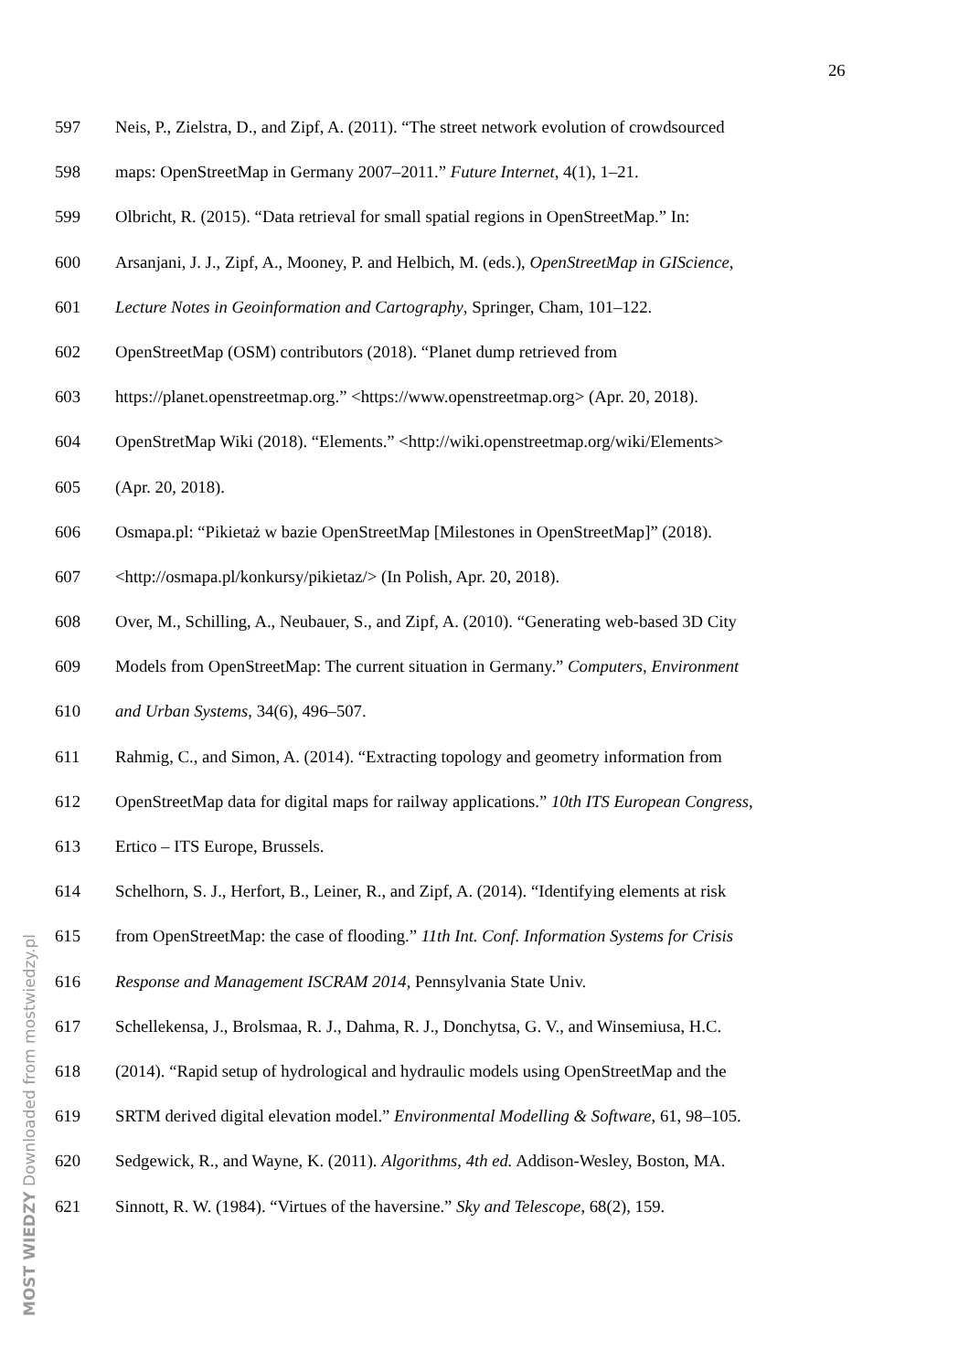26
597 Neis, P., Zielstra, D., and Zipf, A. (2011). “The street network evolution of crowdsourced
598 maps: OpenStreetMap in Germany 2007–2011.” Future Internet, 4(1), 1–21.
599 Olbricht, R. (2015). “Data retrieval for small spatial regions in OpenStreetMap.” In:
600 Arsanjani, J. J., Zipf, A., Mooney, P. and Helbich, M. (eds.), OpenStreetMap in GIScience,
601 Lecture Notes in Geoinformation and Cartography, Springer, Cham, 101–122.
602 OpenStreetMap (OSM) contributors (2018). “Planet dump retrieved from
603 https://planet.openstreetmap.org.” <https://www.openstreetmap.org> (Apr. 20, 2018).
604 OpenStretMap Wiki (2018). “Elements.” <http://wiki.openstreetmap.org/wiki/Elements>
605 (Apr. 20, 2018).
606 Osmapa.pl: “Pikietaż w bazie OpenStreetMap [Milestones in OpenStreetMap]” (2018).
607 <http://osmapa.pl/konkursy/pikietaz/> (In Polish, Apr. 20, 2018).
608 Over, M., Schilling, A., Neubauer, S., and Zipf, A. (2010). “Generating web-based 3D City
609 Models from OpenStreetMap: The current situation in Germany.” Computers, Environment
610 and Urban Systems, 34(6), 496–507.
611 Rahmig, C., and Simon, A. (2014). “Extracting topology and geometry information from
612 OpenStreetMap data for digital maps for railway applications.” 10th ITS European Congress,
613 Ertico – ITS Europe, Brussels.
614 Schelhorn, S. J., Herfort, B., Leiner, R., and Zipf, A. (2014). “Identifying elements at risk
615 from OpenStreetMap: the case of flooding.” 11th Int. Conf. Information Systems for Crisis
616 Response and Management ISCRAM 2014, Pennsylvania State Univ.
617 Schellekensa, J., Brolsmaa, R. J., Dahma, R. J., Donchytsa, G. V., and Winsemiusa, H.C.
618 (2014). “Rapid setup of hydrological and hydraulic models using OpenStreetMap and the
619 SRTM derived digital elevation model.” Environmental Modelling & Software, 61, 98–105.
620 Sedgewick, R., and Wayne, K. (2011). Algorithms, 4th ed. Addison-Wesley, Boston, MA.
621 Sinnott, R. W. (1984). “Virtues of the haversine.” Sky and Telescope, 68(2), 159.
MOST WIEDZY Downloaded from mostwiedzy.pl